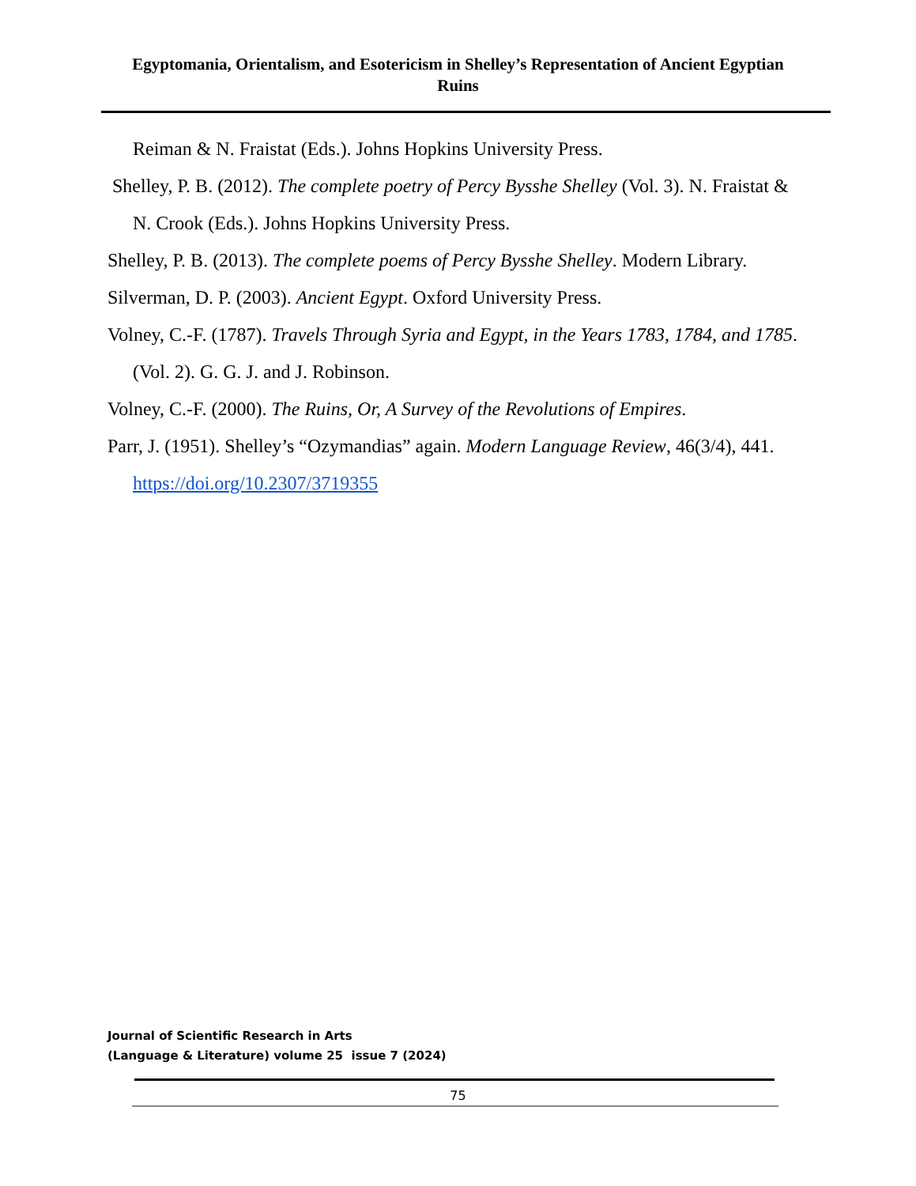Egyptomania, Orientalism, and Esotericism in Shelley’s Representation of Ancient Egyptian Ruins
Reiman & N. Fraistat (Eds.). Johns Hopkins University Press.
Shelley, P. B. (2012). The complete poetry of Percy Bysshe Shelley (Vol. 3). N. Fraistat & N. Crook (Eds.). Johns Hopkins University Press.
Shelley, P. B. (2013). The complete poems of Percy Bysshe Shelley. Modern Library.
Silverman, D. P. (2003). Ancient Egypt. Oxford University Press.
Volney, C.-F. (1787). Travels Through Syria and Egypt, in the Years 1783, 1784, and 1785. (Vol. 2). G. G. J. and J. Robinson.
Volney, C.-F. (2000). The Ruins, Or, A Survey of the Revolutions of Empires.
Parr, J. (1951). Shelley’s “Ozymandias” again. Modern Language Review, 46(3/4), 441. https://doi.org/10.2307/3719355
Journal of Scientific Research in Arts
(Language & Literature) volume 25 issue 7 (2024)
75